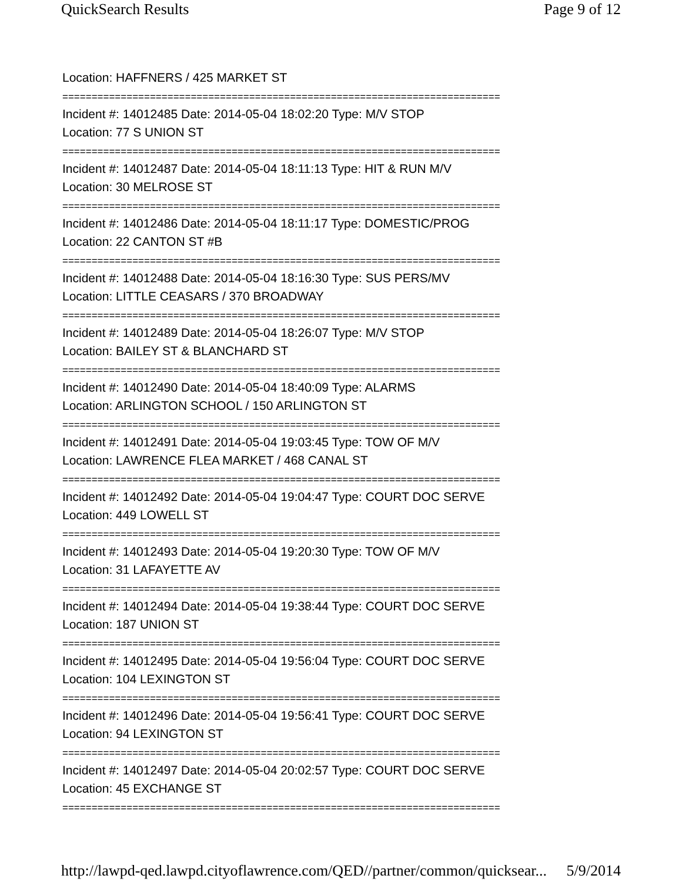QuickSearch Results Page 9 of 12
Location: HAFFNERS / 425 MARKET ST
===========================================================================
Incident #: 14012485 Date: 2014-05-04 18:02:20 Type: M/V STOP
Location: 77 S UNION ST
===========================================================================
Incident #: 14012487 Date: 2014-05-04 18:11:13 Type: HIT & RUN M/V
Location: 30 MELROSE ST
===========================================================================
Incident #: 14012486 Date: 2014-05-04 18:11:17 Type: DOMESTIC/PROG
Location: 22 CANTON ST #B
===========================================================================
Incident #: 14012488 Date: 2014-05-04 18:16:30 Type: SUS PERS/MV
Location: LITTLE CEASARS / 370 BROADWAY
===========================================================================
Incident #: 14012489 Date: 2014-05-04 18:26:07 Type: M/V STOP
Location: BAILEY ST & BLANCHARD ST
===========================================================================
Incident #: 14012490 Date: 2014-05-04 18:40:09 Type: ALARMS
Location: ARLINGTON SCHOOL / 150 ARLINGTON ST
===========================================================================
Incident #: 14012491 Date: 2014-05-04 19:03:45 Type: TOW OF M/V
Location: LAWRENCE FLEA MARKET / 468 CANAL ST
===========================================================================
Incident #: 14012492 Date: 2014-05-04 19:04:47 Type: COURT DOC SERVE
Location: 449 LOWELL ST
===========================================================================
Incident #: 14012493 Date: 2014-05-04 19:20:30 Type: TOW OF M/V
Location: 31 LAFAYETTE AV
===========================================================================
Incident #: 14012494 Date: 2014-05-04 19:38:44 Type: COURT DOC SERVE
Location: 187 UNION ST
===========================================================================
Incident #: 14012495 Date: 2014-05-04 19:56:04 Type: COURT DOC SERVE
Location: 104 LEXINGTON ST
===========================================================================
Incident #: 14012496 Date: 2014-05-04 19:56:41 Type: COURT DOC SERVE
Location: 94 LEXINGTON ST
===========================================================================
Incident #: 14012497 Date: 2014-05-04 20:02:57 Type: COURT DOC SERVE
Location: 45 EXCHANGE ST
===========================================================================
http://lawpd-qed.lawpd.cityoflawrence.com/QED//partner/common/quicksear... 5/9/2014